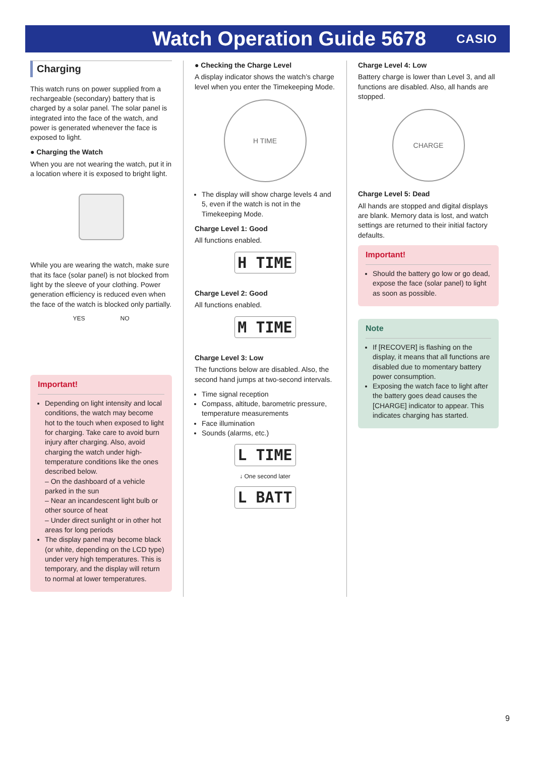Watch Operation Guide 5678
CASIO
Charging
This watch runs on power supplied from a rechargeable (secondary) battery that is charged by a solar panel. The solar panel is integrated into the face of the watch, and power is generated whenever the face is exposed to light.
● Charging the Watch
When you are not wearing the watch, put it in a location where it is exposed to bright light.
While you are wearing the watch, make sure that its face (solar panel) is not blocked from light by the sleeve of your clothing. Power generation efficiency is reduced even when the face of the watch is blocked only partially.
YES NO
Important!
Depending on light intensity and local conditions, the watch may become hot to the touch when exposed to light for charging. Take care to avoid burn injury after charging. Also, avoid charging the watch under high-temperature conditions like the ones described below.
– On the dashboard of a vehicle parked in the sun
– Near an incandescent light bulb or other source of heat
– Under direct sunlight or in other hot areas for long periods
The display panel may become black (or white, depending on the LCD type) under very high temperatures. This is temporary, and the display will return to normal at lower temperatures.
● Checking the Charge Level
A display indicator shows the watch’s charge level when you enter the Timekeeping Mode.
H TIME
The display will show charge levels 4 and 5, even if the watch is not in the Timekeeping Mode.
Charge Level 1: Good
All functions enabled.
H TIME
Charge Level 2: Good
All functions enabled.
M TIME
Charge Level 3: Low
The functions below are disabled. Also, the second hand jumps at two-second intervals.
Time signal reception
Compass, altitude, barometric pressure, temperature measurements
Face illumination
Sounds (alarms, etc.)
L TIME
↓ One second later
L BATT
Charge Level 4: Low
Battery charge is lower than Level 3, and all functions are disabled. Also, all hands are stopped.
CHARGE
Charge Level 5: Dead
All hands are stopped and digital displays are blank. Memory data is lost, and watch settings are returned to their initial factory defaults.
Important!
Should the battery go low or go dead, expose the face (solar panel) to light as soon as possible.
Note
If [RECOVER] is flashing on the display, it means that all functions are disabled due to momentary battery power consumption.
Exposing the watch face to light after the battery goes dead causes the [CHARGE] indicator to appear. This indicates charging has started.
9